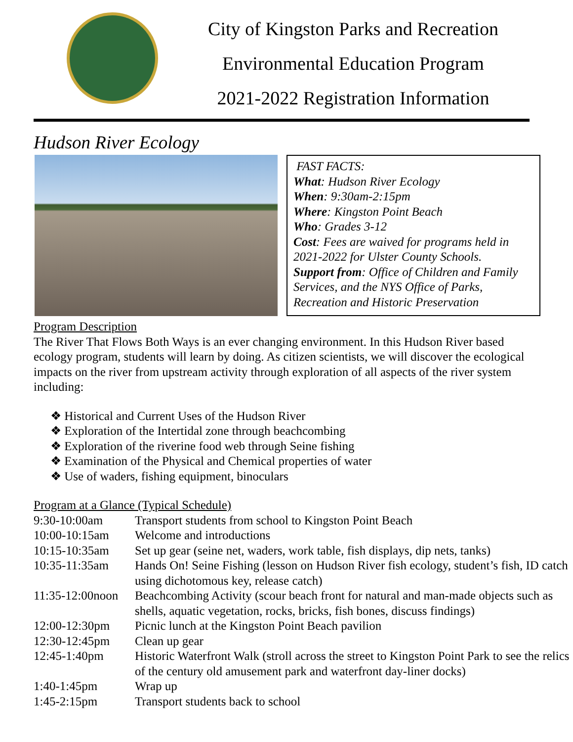City of Kingston Parks and Recreation
Environmental Education Program
2021-2022 Registration Information
Hudson River Ecology
FAST FACTS:
What: Hudson River Ecology
When: 9:30am-2:15pm
Where: Kingston Point Beach
Who: Grades 3-12
Cost: Fees are waived for programs held in 2021-2022 for Ulster County Schools.
Support from: Office of Children and Family Services, and the NYS Office of Parks, Recreation and Historic Preservation
Program Description
The River That Flows Both Ways is an ever changing environment. In this Hudson River based ecology program, students will learn by doing. As citizen scientists, we will discover the ecological impacts on the river from upstream activity through exploration of all aspects of the river system including:
❖ Historical and Current Uses of the Hudson River
❖ Exploration of the Intertidal zone through beachcombing
❖ Exploration of the riverine food web through Seine fishing
❖ Examination of the Physical and Chemical properties of water
❖ Use of waders, fishing equipment, binoculars
Program at a Glance (Typical Schedule)
| 9:30-10:00am | Transport students from school to Kingston Point Beach |
| 10:00-10:15am | Welcome and introductions |
| 10:15-10:35am | Set up gear (seine net, waders, work table, fish displays, dip nets, tanks) |
| 10:35-11:35am | Hands On! Seine Fishing (lesson on Hudson River fish ecology, student’s fish, ID catch using dichotomous key, release catch) |
| 11:35-12:00noon | Beachcombing Activity (scour beach front for natural and man-made objects such as shells, aquatic vegetation, rocks, bricks, fish bones, discuss findings) |
| 12:00-12:30pm | Picnic lunch at the Kingston Point Beach pavilion |
| 12:30-12:45pm | Clean up gear |
| 12:45-1:40pm | Historic Waterfront Walk (stroll across the street to Kingston Point Park to see the relics of the century old amusement park and waterfront day-liner docks) |
| 1:40-1:45pm | Wrap up |
| 1:45-2:15pm | Transport students back to school |